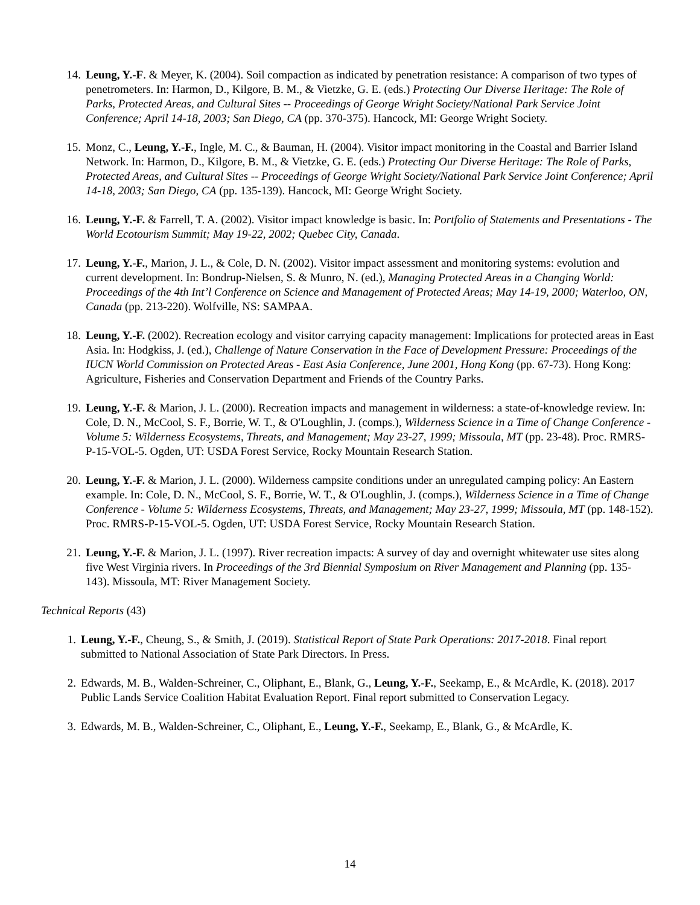14. Leung, Y.-F. & Meyer, K. (2004). Soil compaction as indicated by penetration resistance: A comparison of two types of penetrometers. In: Harmon, D., Kilgore, B. M., & Vietzke, G. E. (eds.) Protecting Our Diverse Heritage: The Role of Parks, Protected Areas, and Cultural Sites -- Proceedings of George Wright Society/National Park Service Joint Conference; April 14-18, 2003; San Diego, CA (pp. 370-375). Hancock, MI: George Wright Society.
15. Monz, C., Leung, Y.-F., Ingle, M. C., & Bauman, H. (2004). Visitor impact monitoring in the Coastal and Barrier Island Network. In: Harmon, D., Kilgore, B. M., & Vietzke, G. E. (eds.) Protecting Our Diverse Heritage: The Role of Parks, Protected Areas, and Cultural Sites -- Proceedings of George Wright Society/National Park Service Joint Conference; April 14-18, 2003; San Diego, CA (pp. 135-139). Hancock, MI: George Wright Society.
16. Leung, Y.-F. & Farrell, T. A. (2002). Visitor impact knowledge is basic. In: Portfolio of Statements and Presentations - The World Ecotourism Summit; May 19-22, 2002; Quebec City, Canada.
17. Leung, Y.-F., Marion, J. L., & Cole, D. N. (2002). Visitor impact assessment and monitoring systems: evolution and current development. In: Bondrup-Nielsen, S. & Munro, N. (ed.), Managing Protected Areas in a Changing World: Proceedings of the 4th Int’l Conference on Science and Management of Protected Areas; May 14-19, 2000; Waterloo, ON, Canada (pp. 213-220). Wolfville, NS: SAMPAA.
18. Leung, Y.-F. (2002). Recreation ecology and visitor carrying capacity management: Implications for protected areas in East Asia. In: Hodgkiss, J. (ed.), Challenge of Nature Conservation in the Face of Development Pressure: Proceedings of the IUCN World Commission on Protected Areas - East Asia Conference, June 2001, Hong Kong (pp. 67-73). Hong Kong: Agriculture, Fisheries and Conservation Department and Friends of the Country Parks.
19. Leung, Y.-F. & Marion, J. L. (2000). Recreation impacts and management in wilderness: a state-of-knowledge review. In: Cole, D. N., McCool, S. F., Borrie, W. T., & O'Loughlin, J. (comps.), Wilderness Science in a Time of Change Conference - Volume 5: Wilderness Ecosystems, Threats, and Management; May 23-27, 1999; Missoula, MT (pp. 23-48). Proc. RMRS-P-15-VOL-5. Ogden, UT: USDA Forest Service, Rocky Mountain Research Station.
20. Leung, Y.-F. & Marion, J. L. (2000). Wilderness campsite conditions under an unregulated camping policy: An Eastern example. In: Cole, D. N., McCool, S. F., Borrie, W. T., & O'Loughlin, J. (comps.), Wilderness Science in a Time of Change Conference - Volume 5: Wilderness Ecosystems, Threats, and Management; May 23-27, 1999; Missoula, MT (pp. 148-152). Proc. RMRS-P-15-VOL-5. Ogden, UT: USDA Forest Service, Rocky Mountain Research Station.
21. Leung, Y.-F. & Marion, J. L. (1997). River recreation impacts: A survey of day and overnight whitewater use sites along five West Virginia rivers. In Proceedings of the 3rd Biennial Symposium on River Management and Planning (pp. 135-143). Missoula, MT: River Management Society.
Technical Reports (43)
1. Leung, Y.-F., Cheung, S., & Smith, J. (2019). Statistical Report of State Park Operations: 2017-2018. Final report submitted to National Association of State Park Directors. In Press.
2. Edwards, M. B., Walden-Schreiner, C., Oliphant, E., Blank, G., Leung, Y.-F., Seekamp, E., & McArdle, K. (2018). 2017 Public Lands Service Coalition Habitat Evaluation Report. Final report submitted to Conservation Legacy.
3. Edwards, M. B., Walden-Schreiner, C., Oliphant, E., Leung, Y.-F., Seekamp, E., Blank, G., & McArdle, K.
14